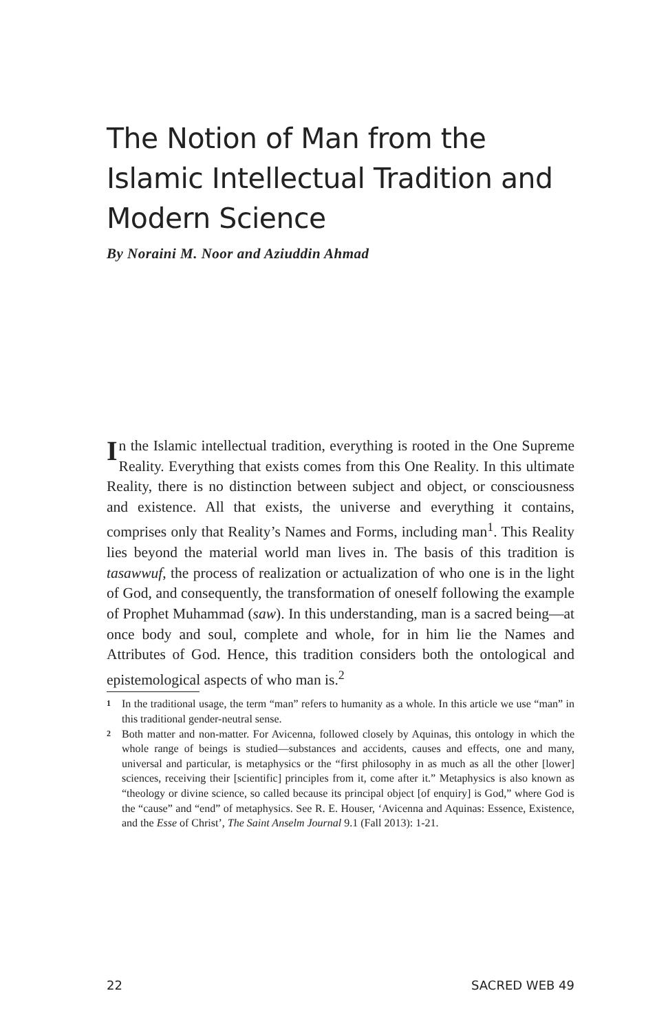The Notion of Man from the Islamic Intellectual Tradition and Modern Science
By Noraini M. Noor and Aziuddin Ahmad
In the Islamic intellectual tradition, everything is rooted in the One Supreme Reality. Everything that exists comes from this One Reality. In this ultimate Reality, there is no distinction between subject and object, or consciousness and existence. All that exists, the universe and everything it contains, comprises only that Reality’s Names and Forms, including man<sup>1</sup>. This Reality lies beyond the material world man lives in. The basis of this tradition is tasawwuf, the process of realization or actualization of who one is in the light of God, and consequently, the transformation of oneself following the example of Prophet Muhammad (saw). In this understanding, man is a sacred being—at once body and soul, complete and whole, for in him lie the Names and Attributes of God. Hence, this tradition considers both the ontological and epistemological aspects of who man is.<sup>2</sup>
<sup>1</sup> In the traditional usage, the term “man” refers to humanity as a whole. In this article we use “man” in this traditional gender-neutral sense.
<sup>2</sup> Both matter and non-matter. For Avicenna, followed closely by Aquinas, this ontology in which the whole range of beings is studied—substances and accidents, causes and effects, one and many, universal and particular, is metaphysics or the “first philosophy in as much as all the other [lower] sciences, receiving their [scientific] principles from it, come after it.” Metaphysics is also known as “theology or divine science, so called because its principal object [of enquiry] is God,” where God is the “cause” and “end” of metaphysics. See R. E. Houser, ‘Avicenna and Aquinas: Essence, Existence, and the Esse of Christ’, The Saint Anselm Journal 9.1 (Fall 2013): 1-21.
22 SACRED WEB 49